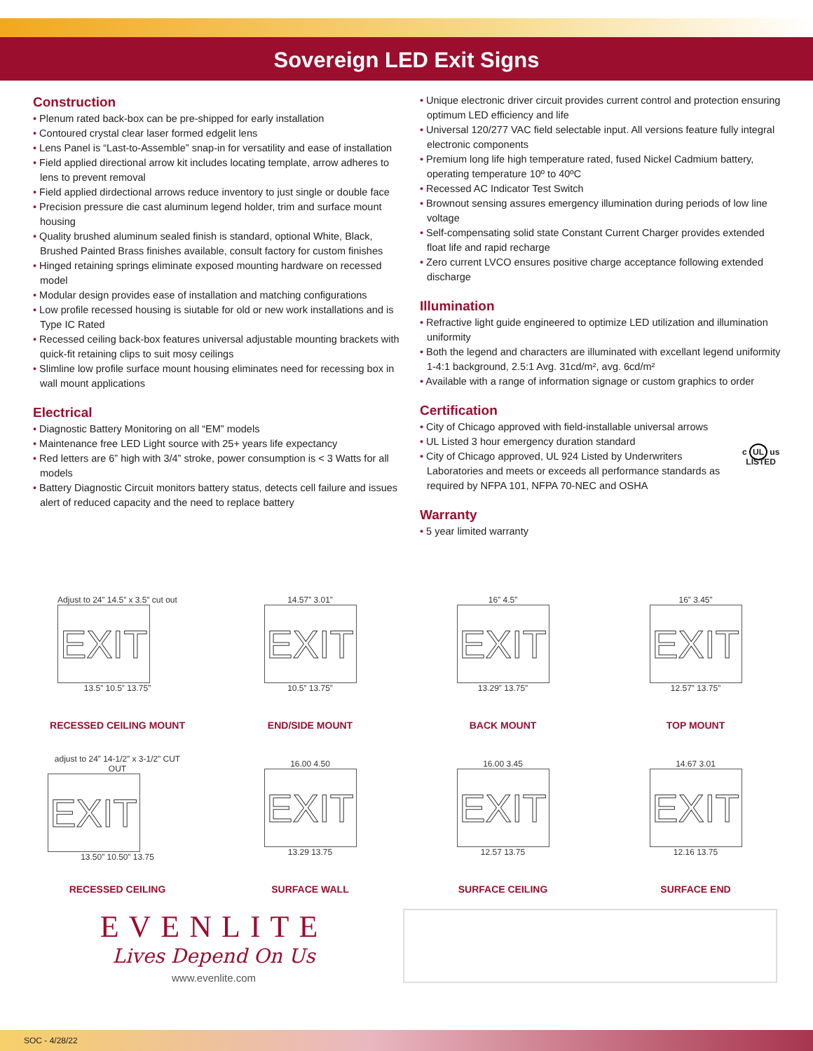Sovereign LED Exit Signs
Construction
• Plenum rated back-box can be pre-shipped for early installation
• Contoured crystal clear laser formed edgelit lens
• Lens Panel is “Last-to-Assemble” snap-in for versatility and ease of installation
• Field applied directional arrow kit includes locating template, arrow adheres to lens to prevent removal
• Field applied dirdectional arrows reduce inventory to just single or double face
• Precision pressure die cast aluminum legend holder, trim and surface mount housing
• Quality brushed aluminum sealed finish is standard, optional White, Black, Brushed Painted Brass finishes available, consult factory for custom finishes
• Hinged retaining springs eliminate exposed mounting hardware on recessed model
• Modular design provides ease of installation and matching configurations
• Low profile recessed housing is siutable for old or new work installations and is Type IC Rated
• Recessed ceiling back-box features universal adjustable mounting brackets with quick-fit retaining clips to suit mosy ceilings
• Slimline low profile surface mount housing eliminates need for recessing box in wall mount applications
Electrical
• Diagnostic Battery Monitoring on all “EM” models
• Maintenance free LED Light source with 25+ years life expectancy
• Red letters are 6” high with 3/4” stroke, power consumption is < 3 Watts for all models
• Battery Diagnostic Circuit monitors battery status, detects cell failure and issues alert of reduced capacity and the need to replace battery
• Unique electronic driver circuit provides current control and protection ensuring optimum LED efficiency and life
• Universal 120/277 VAC field selectable input. All versions feature fully integral electronic components
• Premium long life high temperature rated, fused Nickel Cadmium battery, operating temperature 10º to 40ºC
• Recessed AC Indicator Test Switch
• Brownout sensing assures emergency illumination during periods of low line voltage
• Self-compensating solid state Constant Current Charger provides extended float life and rapid recharge
• Zero current LVCO ensures positive charge acceptance following extended discharge
Illumination
• Refractive light guide engineered to optimize LED utilization and illumination uniformity
• Both the legend and characters are illuminated with excellant legend uniformity 1-4:1 background, 2.5:1 Avg. 31cd/m², avg. 6cd/m²
• Available with a range of information signage or custom graphics to order
Certification
• City of Chicago approved with field-installable universal arrows
• UL Listed 3 hour emergency duration standard
• City of Chicago approved, UL 924 Listed by Underwriters Laboratories and meets or exceeds all performance standards as required by NFPA 101, NFPA 70-NEC and OSHA
c UL us
LISTED
Warranty
• 5 year limited warranty
Adjust to 24” 14.5” x 3.5” cut out
EXIT
13.5” 10.5” 13.75”
RECESSED CEILING MOUNT
14.57” 3.01”
EXIT
10.5” 13.75”
END/SIDE MOUNT
16” 4.5”
EXIT
13.29” 13.75”
BACK MOUNT
16” 3.45”
EXIT
12.57” 13.75”
TOP MOUNT
adjust to 24” 14-1/2” x 3-1/2” CUT OUT
EXIT
13.50” 10.50” 13.75
RECESSED CEILING
16.00 4.50
EXIT
13.29 13.75
SURFACE WALL
16.00 3.45
EXIT
12.57 13.75
SURFACE CEILING
14.67 3.01
EXIT
12.16 13.75
SURFACE END
EVENLITE
Lives Depend On Us
www.evenlite.com
SOC - 4/28/22